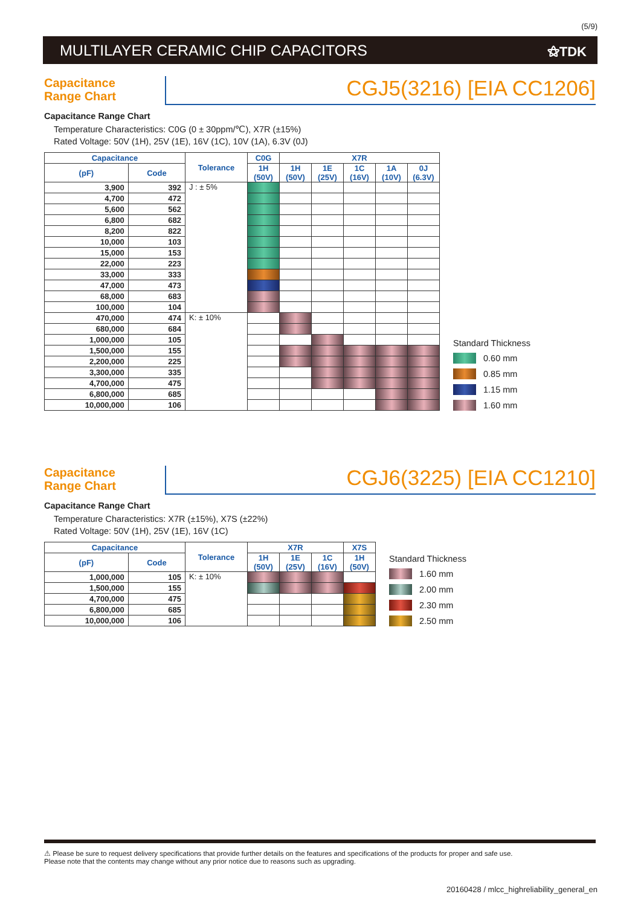(5/9)
MULTILAYER CERAMIC CHIP CAPACITORS
⚝TDK
Capacitance
Range Chart
CGJ5(3216) [EIA CC1206]
Capacitance Range Chart
Temperature Characteristics: C0G (0 ± 30ppm/℃), X7R (±15%)
Rated Voltage: 50V (1H), 25V (1E), 16V (1C), 10V (1A), 6.3V (0J)
| Capacitance | | Tolerance | C0G | X7R | | | | |
| --- | --- | --- | --- | --- | --- | --- | --- | --- |
| (pF) | Code | | 1H (50V) | 1H (50V) | 1E (25V) | 1C (16V) | 1A (10V) | 0J (6.3V) |
| 3,900 | 392 | J : ± 5% | | | | | | |
| 4,700 | 472 | | | | | | | |
| 5,600 | 562 | | | | | | | |
| 6,800 | 682 | | | | | | | |
| 8,200 | 822 | | | | | | | |
| 10,000 | 103 | | | | | | | |
| 15,000 | 153 | | | | | | | |
| 22,000 | 223 | | | | | | | |
| 33,000 | 333 | | | | | | | |
| 47,000 | 473 | | | | | | | |
| 68,000 | 683 | | | | | | | |
| 100,000 | 104 | | | | | | | |
| 470,000 | 474 | K: ± 10% | | | | | | |
| 680,000 | 684 | | | | | | | |
| 1,000,000 | 105 | | | | | | | |
| 1,500,000 | 155 | | | | | | | |
| 2,200,000 | 225 | | | | | | | |
| 3,300,000 | 335 | | | | | | | |
| 4,700,000 | 475 | | | | | | | |
| 6,800,000 | 685 | | | | | | | |
| 10,000,000 | 106 | | | | | | | |
Standard Thickness
0.60 mm
0.85 mm
1.15 mm
1.60 mm
Capacitance
Range Chart
CGJ6(3225) [EIA CC1210]
Capacitance Range Chart
Temperature Characteristics: X7R (±15%), X7S (±22%)
Rated Voltage: 50V (1H), 25V (1E), 16V (1C)
| Capacitance | | Tolerance | X7R | | | X7S |
| --- | --- | --- | --- | --- | --- | --- |
| (pF) | Code | | 1H (50V) | 1E (25V) | 1C (16V) | 1H (50V) |
| 1,000,000 | 105 | K: ± 10% | | | | |
| 1,500,000 | 155 | | | | | |
| 4,700,000 | 475 | | | | | |
| 6,800,000 | 685 | | | | | |
| 10,000,000 | 106 | | | | | |
Standard Thickness
1.60 mm
2.00 mm
2.30 mm
2.50 mm
⚠ Please be sure to request delivery specifications that provide further details on the features and specifications of the products for proper and safe use.
Please note that the contents may change without any prior notice due to reasons such as upgrading.
20160428 / mlcc_highreliability_general_en